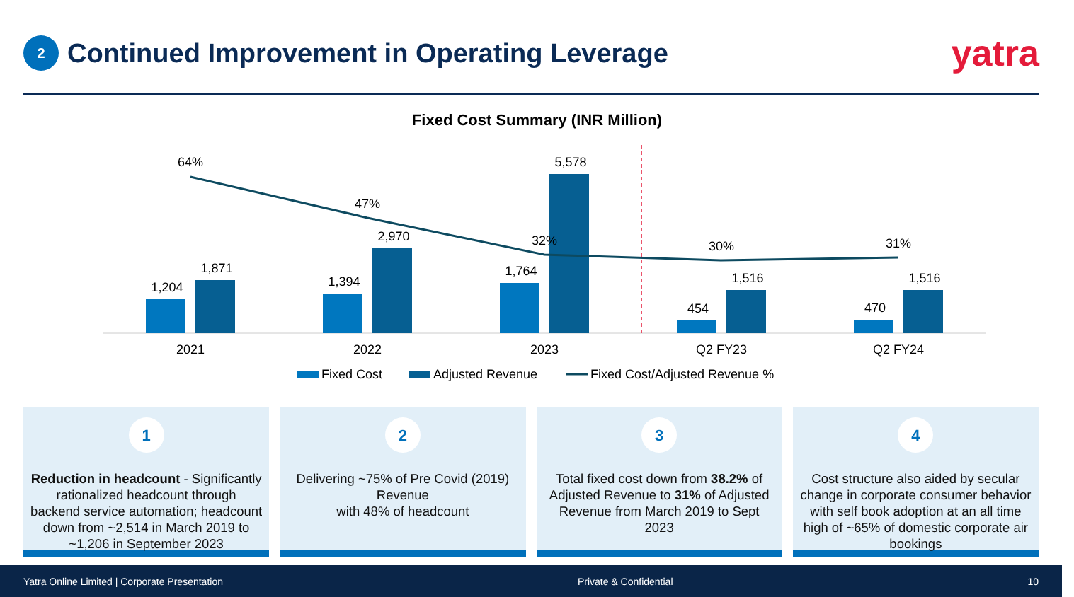2
Continued Improvement in Operating Leverage
yatra
Fixed Cost Summary (INR Million)
1,204
1,871
1,394
2,970
1,764
5,578
454
1,516
470
1,516
64%
47%
32%
30%
31%
2021
2022
2023
Q2 FY23
Q2 FY24
Fixed Cost
Adjusted Revenue
Fixed Cost/Adjusted Revenue %
1
Reduction in headcount - Significantly rationalized headcount through backend service automation; headcount down from ~2,514 in March 2019 to ~1,206 in September 2023
2
Delivering ~75% of Pre Covid (2019) Revenue
with 48% of headcount
3
Total fixed cost down from 38.2% of Adjusted Revenue to 31% of Adjusted Revenue from March 2019 to Sept 2023
4
Cost structure also aided by secular change in corporate consumer behavior with self book adoption at an all time high of ~65% of domestic corporate air bookings
Yatra Online Limited | Corporate Presentation Private & Confidential 10